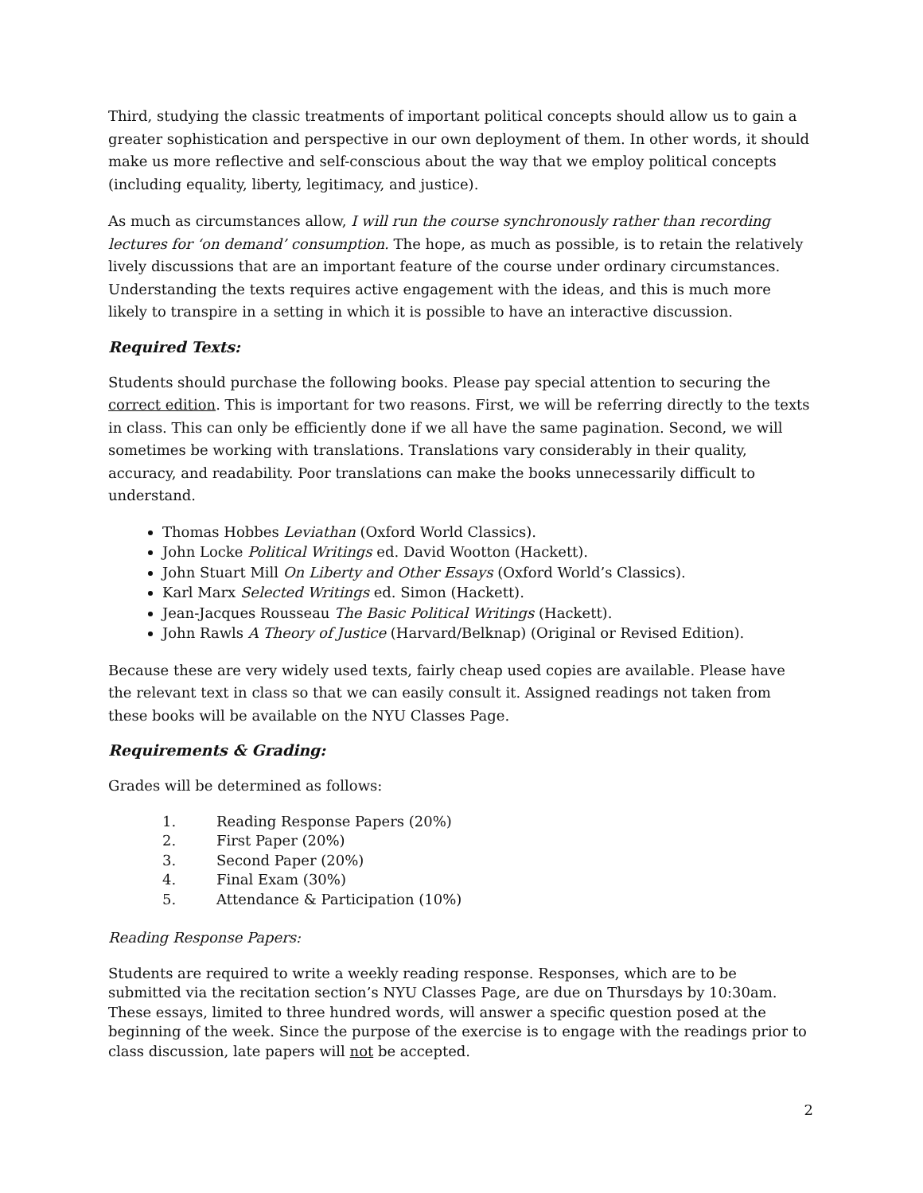Third, studying the classic treatments of important political concepts should allow us to gain a greater sophistication and perspective in our own deployment of them. In other words, it should make us more reflective and self-conscious about the way that we employ political concepts (including equality, liberty, legitimacy, and justice).
As much as circumstances allow, I will run the course synchronously rather than recording lectures for ‘on demand’ consumption. The hope, as much as possible, is to retain the relatively lively discussions that are an important feature of the course under ordinary circumstances. Understanding the texts requires active engagement with the ideas, and this is much more likely to transpire in a setting in which it is possible to have an interactive discussion.
Required Texts:
Students should purchase the following books. Please pay special attention to securing the correct edition. This is important for two reasons. First, we will be referring directly to the texts in class. This can only be efficiently done if we all have the same pagination. Second, we will sometimes be working with translations. Translations vary considerably in their quality, accuracy, and readability. Poor translations can make the books unnecessarily difficult to understand.
Thomas Hobbes Leviathan (Oxford World Classics).
John Locke Political Writings ed. David Wootton (Hackett).
John Stuart Mill On Liberty and Other Essays (Oxford World’s Classics).
Karl Marx Selected Writings ed. Simon (Hackett).
Jean-Jacques Rousseau The Basic Political Writings (Hackett).
John Rawls A Theory of Justice (Harvard/Belknap) (Original or Revised Edition).
Because these are very widely used texts, fairly cheap used copies are available. Please have the relevant text in class so that we can easily consult it. Assigned readings not taken from these books will be available on the NYU Classes Page.
Requirements & Grading:
Grades will be determined as follows:
1. Reading Response Papers (20%)
2. First Paper (20%)
3. Second Paper (20%)
4. Final Exam (30%)
5. Attendance & Participation (10%)
Reading Response Papers:
Students are required to write a weekly reading response. Responses, which are to be submitted via the recitation section’s NYU Classes Page, are due on Thursdays by 10:30am. These essays, limited to three hundred words, will answer a specific question posed at the beginning of the week. Since the purpose of the exercise is to engage with the readings prior to class discussion, late papers will not be accepted.
2